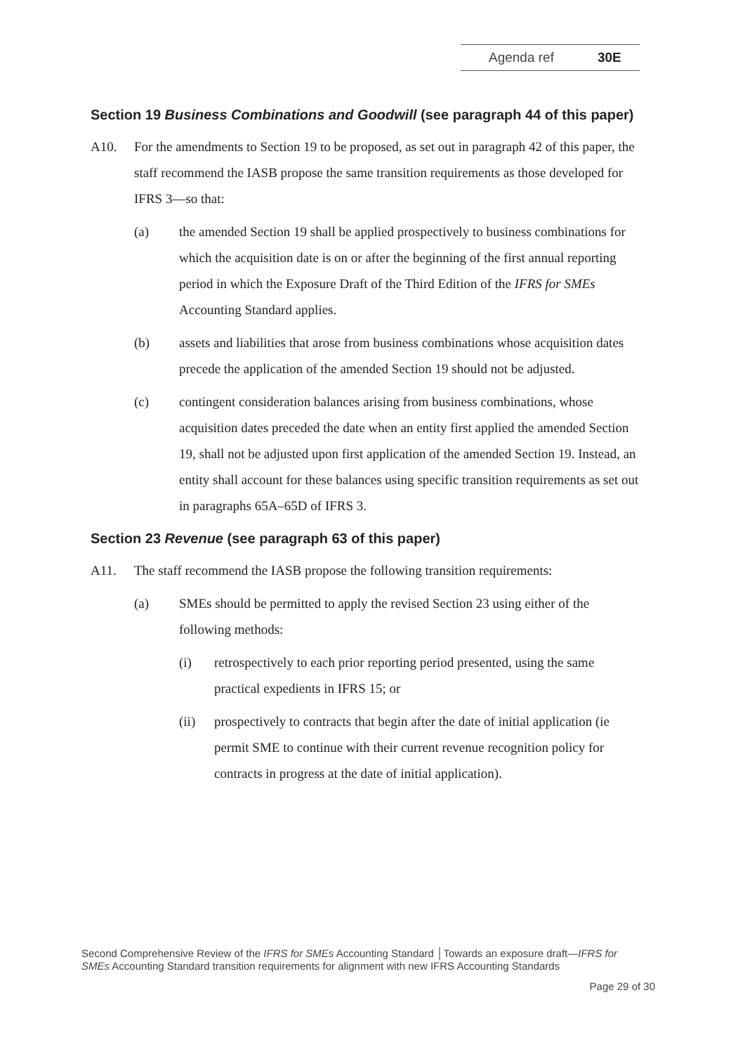Agenda ref 30E
Section 19 Business Combinations and Goodwill (see paragraph 44 of this paper)
A10. For the amendments to Section 19 to be proposed, as set out in paragraph 42 of this paper, the staff recommend the IASB propose the same transition requirements as those developed for IFRS 3—so that:
(a) the amended Section 19 shall be applied prospectively to business combinations for which the acquisition date is on or after the beginning of the first annual reporting period in which the Exposure Draft of the Third Edition of the IFRS for SMEs Accounting Standard applies.
(b) assets and liabilities that arose from business combinations whose acquisition dates precede the application of the amended Section 19 should not be adjusted.
(c) contingent consideration balances arising from business combinations, whose acquisition dates preceded the date when an entity first applied the amended Section 19, shall not be adjusted upon first application of the amended Section 19. Instead, an entity shall account for these balances using specific transition requirements as set out in paragraphs 65A–65D of IFRS 3.
Section 23 Revenue (see paragraph 63 of this paper)
A11. The staff recommend the IASB propose the following transition requirements:
(a) SMEs should be permitted to apply the revised Section 23 using either of the following methods:
(i) retrospectively to each prior reporting period presented, using the same practical expedients in IFRS 15; or
(ii) prospectively to contracts that begin after the date of initial application (ie permit SME to continue with their current revenue recognition policy for contracts in progress at the date of initial application).
Second Comprehensive Review of the IFRS for SMEs Accounting Standard │Towards an exposure draft—IFRS for SMEs Accounting Standard transition requirements for alignment with new IFRS Accounting Standards
Page 29 of 30